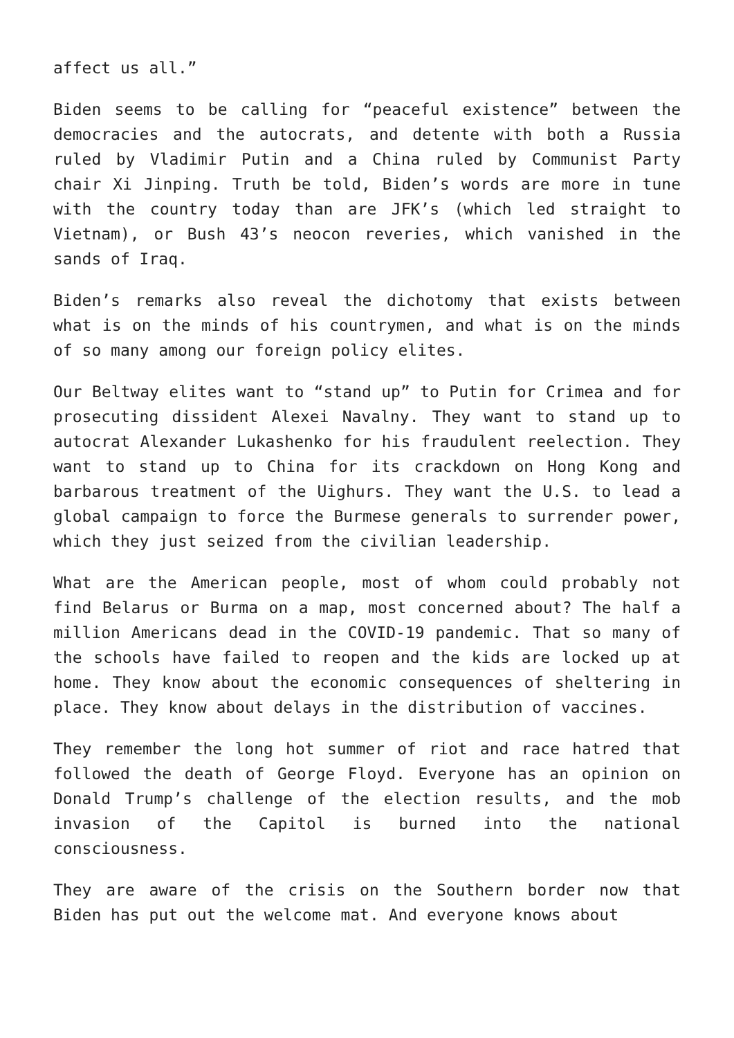affect us all.”
Biden seems to be calling for “peaceful existence” between the democracies and the autocrats, and detente with both a Russia ruled by Vladimir Putin and a China ruled by Communist Party chair Xi Jinping. Truth be told, Biden’s words are more in tune with the country today than are JFK’s (which led straight to Vietnam), or Bush 43’s neocon reveries, which vanished in the sands of Iraq.
Biden’s remarks also reveal the dichotomy that exists between what is on the minds of his countrymen, and what is on the minds of so many among our foreign policy elites.
Our Beltway elites want to “stand up” to Putin for Crimea and for prosecuting dissident Alexei Navalny. They want to stand up to autocrat Alexander Lukashenko for his fraudulent reelection. They want to stand up to China for its crackdown on Hong Kong and barbarous treatment of the Uighurs. They want the U.S. to lead a global campaign to force the Burmese generals to surrender power, which they just seized from the civilian leadership.
What are the American people, most of whom could probably not find Belarus or Burma on a map, most concerned about? The half a million Americans dead in the COVID-19 pandemic. That so many of the schools have failed to reopen and the kids are locked up at home. They know about the economic consequences of sheltering in place. They know about delays in the distribution of vaccines.
They remember the long hot summer of riot and race hatred that followed the death of George Floyd. Everyone has an opinion on Donald Trump’s challenge of the election results, and the mob invasion of the Capitol is burned into the national consciousness.
They are aware of the crisis on the Southern border now that Biden has put out the welcome mat. And everyone knows about